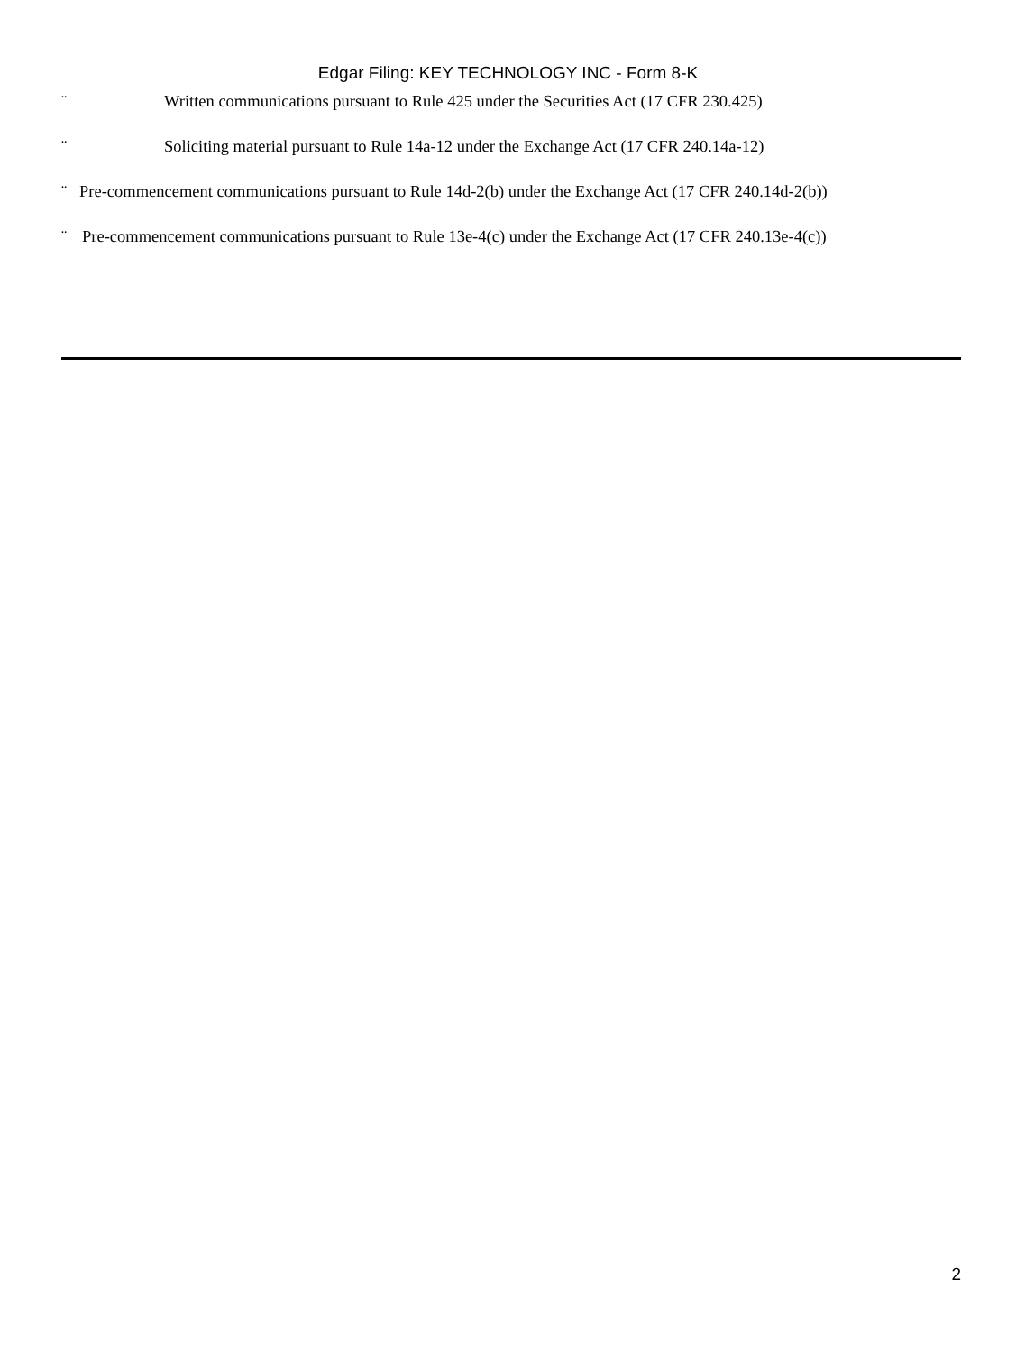Edgar Filing: KEY TECHNOLOGY INC - Form 8-K
¨ Written communications pursuant to Rule 425 under the Securities Act (17 CFR 230.425)
¨ Soliciting material pursuant to Rule 14a-12 under the Exchange Act (17 CFR 240.14a-12)
¨ Pre-commencement communications pursuant to Rule 14d-2(b) under the Exchange Act (17 CFR 240.14d-2(b))
¨ Pre-commencement communications pursuant to Rule 13e-4(c) under the Exchange Act (17 CFR 240.13e-4(c))
2